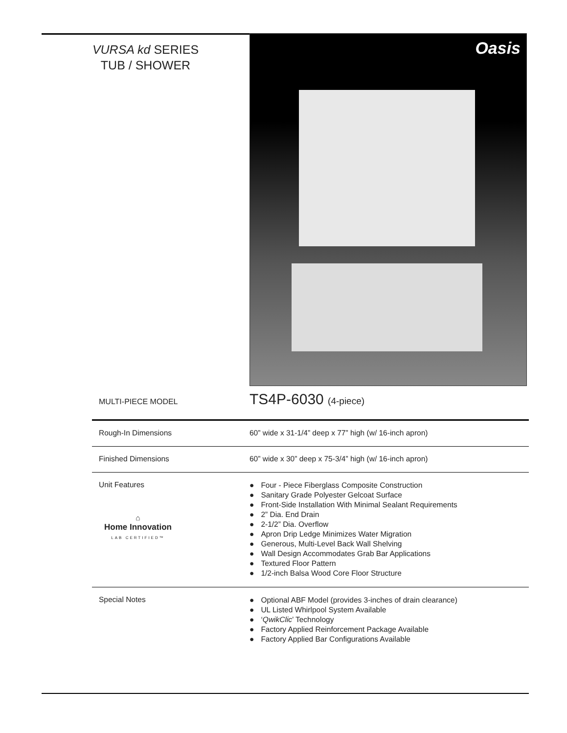VURSA kd SERIES
TUB / SHOWER
Oasis
MULTI-PIECE MODEL
TS4P-6030 (4-piece)
| Rough-In Dimensions | 60” wide x 31-1/4” deep x 77” high (w/ 16-inch apron) |
| Finished Dimensions | 60” wide x 30” deep x 75-3/4” high (w/ 16-inch apron) |
| Unit Features ⌂ Home Innovation LAB CERTIFIED™ | ● Four - Piece Fiberglass Composite Construction ● Sanitary Grade Polyester Gelcoat Surface ● Front-Side Installation With Minimal Sealant Requirements ● 2” Dia. End Drain ● 2-1/2” Dia. Overflow ● Apron Drip Ledge Minimizes Water Migration ● Generous, Multi-Level Back Wall Shelving ● Wall Design Accommodates Grab Bar Applications ● Textured Floor Pattern ● 1/2-inch Balsa Wood Core Floor Structure |
| Special Notes | ● Optional ABF Model (provides 3-inches of drain clearance) ● UL Listed Whirlpool System Available ● ‘ QwikClic ’ Technology ● Factory Applied Reinforcement Package Available ● Factory Applied Bar Configurations Available |